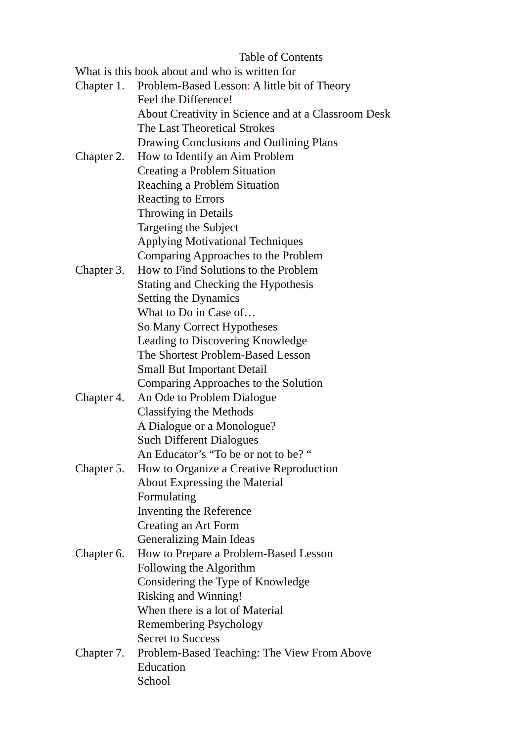Table of Contents
What is this book about and who is written for
Chapter 1. Problem-Based Lesson: A little bit of Theory
Feel the Difference!
About Creativity in Science and at a Classroom Desk
The Last Theoretical Strokes
Drawing Conclusions and Outlining Plans
Chapter 2. How to Identify an Aim Problem
Creating a Problem Situation
Reaching a Problem Situation
Reacting to Errors
Throwing in Details
Targeting the Subject
Applying Motivational Techniques
Comparing Approaches to the Problem
Chapter 3. How to Find Solutions to the Problem
Stating and Checking the Hypothesis
Setting the Dynamics
What to Do in Case of…
So Many Correct Hypotheses
Leading to Discovering Knowledge
The Shortest Problem-Based Lesson
Small But Important Detail
Comparing Approaches to the Solution
Chapter 4. An Ode to Problem Dialogue
Classifying the Methods
A Dialogue or a Monologue?
Such Different Dialogues
An Educator’s “To be or not to be? “
Chapter 5. How to Organize a Creative Reproduction
About Expressing the Material
Formulating
Inventing the Reference
Creating an Art Form
Generalizing Main Ideas
Chapter 6. How to Prepare a Problem-Based Lesson
Following the Algorithm
Considering the Type of Knowledge
Risking and Winning!
When there is a lot of Material
Remembering Psychology
Secret to Success
Chapter 7. Problem-Based Teaching: The View From Above
Education
School